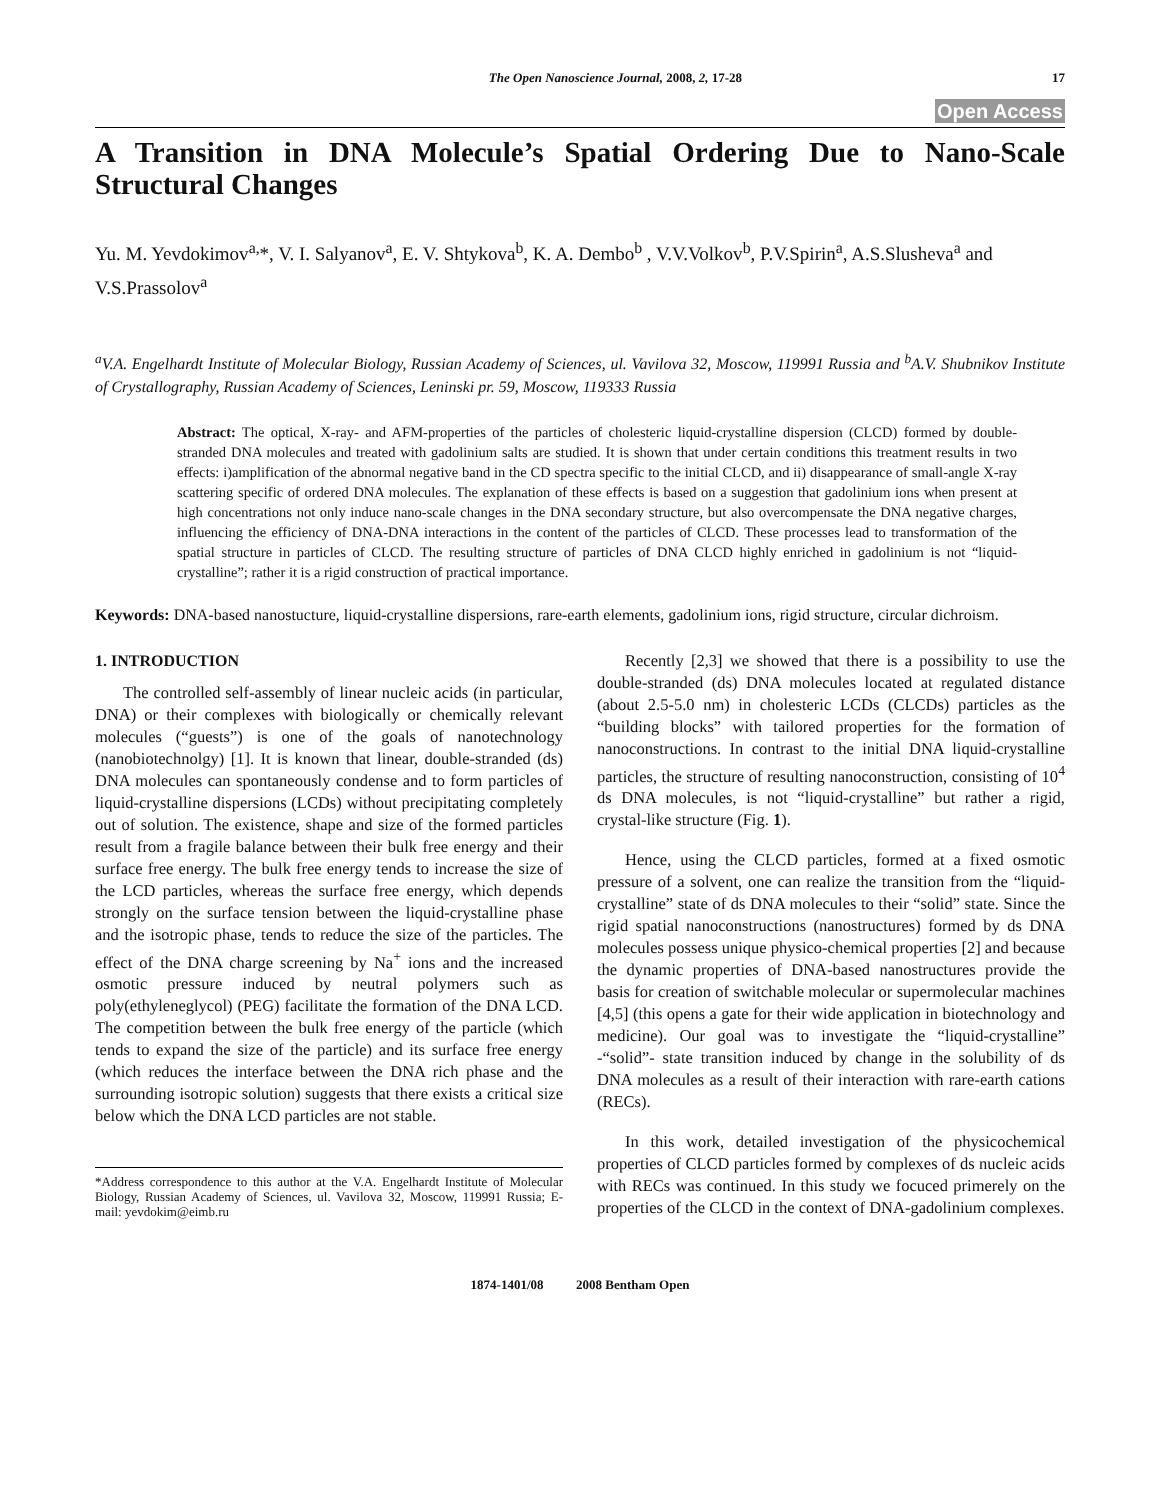The Open Nanoscience Journal, 2008, 2, 17-28 17
Open Access
A Transition in DNA Molecule’s Spatial Ordering Due to Nano-Scale Structural Changes
Yu. M. Yevdokimov<sup>a,</sup>*, V. I. Salyanov<sup>a</sup>, E. V. Shtykova<sup>b</sup>, K. A. Dembo<sup>b</sup> , V.V.Volkov<sup>b</sup>, P.V.Spirin<sup>a</sup>, A.S.Slusheva<sup>a</sup> and V.S.Prassolov<sup>a</sup>
<sup>a</sup> V.A. Engelhardt Institute of Molecular Biology, Russian Academy of Sciences, ul. Vavilova 32, Moscow, 119991 Russia and <sup>b</sup>A.V. Shubnikov Institute of Crystallography, Russian Academy of Sciences, Leninski pr. 59, Moscow, 119333 Russia
Abstract: The optical, X-ray- and AFM-properties of the particles of cholesteric liquid-crystalline dispersion (CLCD) formed by double-stranded DNA molecules and treated with gadolinium salts are studied. It is shown that under certain conditions this treatment results in two effects: i)amplification of the abnormal negative band in the CD spectra specific to the initial CLCD, and ii) disappearance of small-angle X-ray scattering specific of ordered DNA molecules. The explanation of these effects is based on a suggestion that gadolinium ions when present at high concentrations not only induce nano-scale changes in the DNA secondary structure, but also overcompensate the DNA negative charges, influencing the efficiency of DNA-DNA interactions in the content of the particles of CLCD. These processes lead to transformation of the spatial structure in particles of CLCD. The resulting structure of particles of DNA CLCD highly enriched in gadolinium is not “liquid-crystalline”; rather it is a rigid construction of practical importance.
Keywords: DNA-based nanostucture, liquid-crystalline dispersions, rare-earth elements, gadolinium ions, rigid structure, circular dichroism.
1. INTRODUCTION
The controlled self-assembly of linear nucleic acids (in particular, DNA) or their complexes with biologically or chemically relevant molecules (“guests”) is one of the goals of nanotechnology (nanobiotechnolgy) [1]. It is known that linear, double-stranded (ds) DNA molecules can spontaneously condense and to form particles of liquid-crystalline dispersions (LCDs) without precipitating completely out of solution. The existence, shape and size of the formed particles result from a fragile balance between their bulk free energy and their surface free energy. The bulk free energy tends to increase the size of the LCD particles, whereas the surface free energy, which depends strongly on the surface tension between the liquid-crystalline phase and the isotropic phase, tends to reduce the size of the particles. The effect of the DNA charge screening by Na<sup>+</sup> ions and the increased osmotic pressure induced by neutral polymers such as poly(ethyleneglycol) (PEG) facilitate the formation of the DNA LCD. The competition between the bulk free energy of the particle (which tends to expand the size of the particle) and its surface free energy (which reduces the interface between the DNA rich phase and the surrounding isotropic solution) suggests that there exists a critical size below which the DNA LCD particles are not stable.
*Address correspondence to this author at the V.A. Engelhardt Institute of Molecular Biology, Russian Academy of Sciences, ul. Vavilova 32, Moscow, 119991 Russia; E-mail: yevdokim@eimb.ru
Recently [2,3] we showed that there is a possibility to use the double-stranded (ds) DNA molecules located at regulated distance (about 2.5-5.0 nm) in cholesteric LCDs (CLCDs) particles as the “building blocks” with tailored properties for the formation of nanoconstructions. In contrast to the initial DNA liquid-crystalline particles, the structure of resulting nanoconstruction, consisting of 10<sup>4</sup> ds DNA molecules, is not “liquid-crystalline” but rather a rigid, crystal-like structure (Fig. 1).
Hence, using the CLCD particles, formed at a fixed osmotic pressure of a solvent, one can realize the transition from the “liquid-crystalline” state of ds DNA molecules to their “solid” state. Since the rigid spatial nanoconstructions (nanostructures) formed by ds DNA molecules possess unique physico-chemical properties [2] and because the dynamic properties of DNA-based nanostructures provide the basis for creation of switchable molecular or supermolecular machines [4,5] (this opens a gate for their wide application in biotechnology and medicine). Our goal was to investigate the “liquid-crystalline” -“solid”- state transition induced by change in the solubility of ds DNA molecules as a result of their interaction with rare-earth cations (RECs).
In this work, detailed investigation of the physicochemical properties of CLCD particles formed by complexes of ds nucleic acids with RECs was continued. In this study we focuced primerely on the properties of the CLCD in the context of DNA-gadolinium complexes.
1874-1401/08 2008 Bentham Open